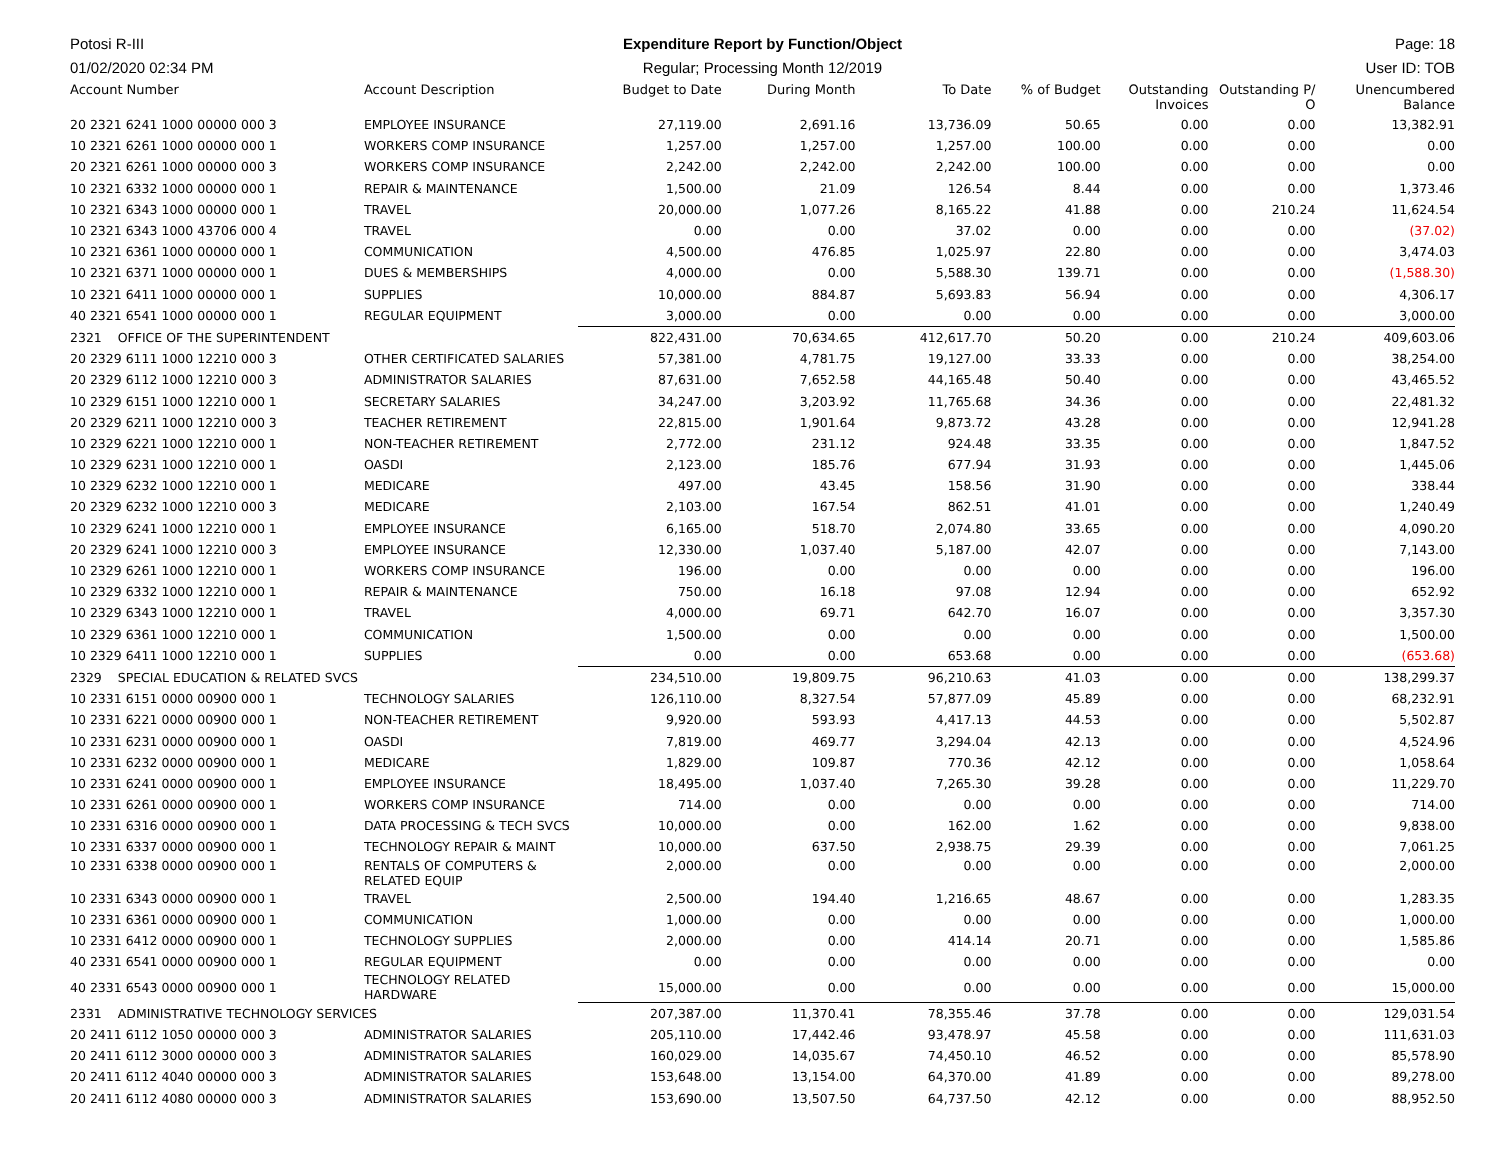Potosi R-III Expenditure Report by Function/Object
Page: 18
01/02/2020 02:34 PM Regular; Processing Month 12/2019
User ID: TOB
| Account Number | Account Description | Budget to Date | During Month | To Date | % of Budget | Outstanding Invoices | Outstanding P/ O | Unencumbered Balance |
| --- | --- | --- | --- | --- | --- | --- | --- | --- |
| 20 2321 6241 1000 00000 000 3 | EMPLOYEE INSURANCE | 27,119.00 | 2,691.16 | 13,736.09 | 50.65 | 0.00 | 0.00 | 13,382.91 |
| 10 2321 6261 1000 00000 000 1 | WORKERS COMP INSURANCE | 1,257.00 | 1,257.00 | 1,257.00 | 100.00 | 0.00 | 0.00 | 0.00 |
| 20 2321 6261 1000 00000 000 3 | WORKERS COMP INSURANCE | 2,242.00 | 2,242.00 | 2,242.00 | 100.00 | 0.00 | 0.00 | 0.00 |
| 10 2321 6332 1000 00000 000 1 | REPAIR & MAINTENANCE | 1,500.00 | 21.09 | 126.54 | 8.44 | 0.00 | 0.00 | 1,373.46 |
| 10 2321 6343 1000 00000 000 1 | TRAVEL | 20,000.00 | 1,077.26 | 8,165.22 | 41.88 | 0.00 | 210.24 | 11,624.54 |
| 10 2321 6343 1000 43706 000 4 | TRAVEL | 0.00 | 0.00 | 37.02 | 0.00 | 0.00 | 0.00 | (37.02) |
| 10 2321 6361 1000 00000 000 1 | COMMUNICATION | 4,500.00 | 476.85 | 1,025.97 | 22.80 | 0.00 | 0.00 | 3,474.03 |
| 10 2321 6371 1000 00000 000 1 | DUES & MEMBERSHIPS | 4,000.00 | 0.00 | 5,588.30 | 139.71 | 0.00 | 0.00 | (1,588.30) |
| 10 2321 6411 1000 00000 000 1 | SUPPLIES | 10,000.00 | 884.87 | 5,693.83 | 56.94 | 0.00 | 0.00 | 4,306.17 |
| 40 2321 6541 1000 00000 000 1 | REGULAR EQUIPMENT | 3,000.00 | 0.00 | 0.00 | 0.00 | 0.00 | 0.00 | 3,000.00 |
| 2321 OFFICE OF THE SUPERINTENDENT | | 822,431.00 | 70,634.65 | 412,617.70 | 50.20 | 0.00 | 210.24 | 409,603.06 |
| 20 2329 6111 1000 12210 000 3 | OTHER CERTIFICATED SALARIES | 57,381.00 | 4,781.75 | 19,127.00 | 33.33 | 0.00 | 0.00 | 38,254.00 |
| 20 2329 6112 1000 12210 000 3 | ADMINISTRATOR SALARIES | 87,631.00 | 7,652.58 | 44,165.48 | 50.40 | 0.00 | 0.00 | 43,465.52 |
| 10 2329 6151 1000 12210 000 1 | SECRETARY SALARIES | 34,247.00 | 3,203.92 | 11,765.68 | 34.36 | 0.00 | 0.00 | 22,481.32 |
| 20 2329 6211 1000 12210 000 3 | TEACHER RETIREMENT | 22,815.00 | 1,901.64 | 9,873.72 | 43.28 | 0.00 | 0.00 | 12,941.28 |
| 10 2329 6221 1000 12210 000 1 | NON-TEACHER RETIREMENT | 2,772.00 | 231.12 | 924.48 | 33.35 | 0.00 | 0.00 | 1,847.52 |
| 10 2329 6231 1000 12210 000 1 | OASDI | 2,123.00 | 185.76 | 677.94 | 31.93 | 0.00 | 0.00 | 1,445.06 |
| 10 2329 6232 1000 12210 000 1 | MEDICARE | 497.00 | 43.45 | 158.56 | 31.90 | 0.00 | 0.00 | 338.44 |
| 20 2329 6232 1000 12210 000 3 | MEDICARE | 2,103.00 | 167.54 | 862.51 | 41.01 | 0.00 | 0.00 | 1,240.49 |
| 10 2329 6241 1000 12210 000 1 | EMPLOYEE INSURANCE | 6,165.00 | 518.70 | 2,074.80 | 33.65 | 0.00 | 0.00 | 4,090.20 |
| 20 2329 6241 1000 12210 000 3 | EMPLOYEE INSURANCE | 12,330.00 | 1,037.40 | 5,187.00 | 42.07 | 0.00 | 0.00 | 7,143.00 |
| 10 2329 6261 1000 12210 000 1 | WORKERS COMP INSURANCE | 196.00 | 0.00 | 0.00 | 0.00 | 0.00 | 0.00 | 196.00 |
| 10 2329 6332 1000 12210 000 1 | REPAIR & MAINTENANCE | 750.00 | 16.18 | 97.08 | 12.94 | 0.00 | 0.00 | 652.92 |
| 10 2329 6343 1000 12210 000 1 | TRAVEL | 4,000.00 | 69.71 | 642.70 | 16.07 | 0.00 | 0.00 | 3,357.30 |
| 10 2329 6361 1000 12210 000 1 | COMMUNICATION | 1,500.00 | 0.00 | 0.00 | 0.00 | 0.00 | 0.00 | 1,500.00 |
| 10 2329 6411 1000 12210 000 1 | SUPPLIES | 0.00 | 0.00 | 653.68 | 0.00 | 0.00 | 0.00 | (653.68) |
| 2329 SPECIAL EDUCATION & RELATED SVCS | | 234,510.00 | 19,809.75 | 96,210.63 | 41.03 | 0.00 | 0.00 | 138,299.37 |
| 10 2331 6151 0000 00900 000 1 | TECHNOLOGY SALARIES | 126,110.00 | 8,327.54 | 57,877.09 | 45.89 | 0.00 | 0.00 | 68,232.91 |
| 10 2331 6221 0000 00900 000 1 | NON-TEACHER RETIREMENT | 9,920.00 | 593.93 | 4,417.13 | 44.53 | 0.00 | 0.00 | 5,502.87 |
| 10 2331 6231 0000 00900 000 1 | OASDI | 7,819.00 | 469.77 | 3,294.04 | 42.13 | 0.00 | 0.00 | 4,524.96 |
| 10 2331 6232 0000 00900 000 1 | MEDICARE | 1,829.00 | 109.87 | 770.36 | 42.12 | 0.00 | 0.00 | 1,058.64 |
| 10 2331 6241 0000 00900 000 1 | EMPLOYEE INSURANCE | 18,495.00 | 1,037.40 | 7,265.30 | 39.28 | 0.00 | 0.00 | 11,229.70 |
| 10 2331 6261 0000 00900 000 1 | WORKERS COMP INSURANCE | 714.00 | 0.00 | 0.00 | 0.00 | 0.00 | 0.00 | 714.00 |
| 10 2331 6316 0000 00900 000 1 | DATA PROCESSING & TECH SVCS | 10,000.00 | 0.00 | 162.00 | 1.62 | 0.00 | 0.00 | 9,838.00 |
| 10 2331 6337 0000 00900 000 1 | TECHNOLOGY REPAIR & MAINT | 10,000.00 | 637.50 | 2,938.75 | 29.39 | 0.00 | 0.00 | 7,061.25 |
| 10 2331 6338 0000 00900 000 1 | RENTALS OF COMPUTERS & RELATED EQUIP | 2,000.00 | 0.00 | 0.00 | 0.00 | 0.00 | 0.00 | 2,000.00 |
| 10 2331 6343 0000 00900 000 1 | TRAVEL | 2,500.00 | 194.40 | 1,216.65 | 48.67 | 0.00 | 0.00 | 1,283.35 |
| 10 2331 6361 0000 00900 000 1 | COMMUNICATION | 1,000.00 | 0.00 | 0.00 | 0.00 | 0.00 | 0.00 | 1,000.00 |
| 10 2331 6412 0000 00900 000 1 | TECHNOLOGY SUPPLIES | 2,000.00 | 0.00 | 414.14 | 20.71 | 0.00 | 0.00 | 1,585.86 |
| 40 2331 6541 0000 00900 000 1 | REGULAR EQUIPMENT | 0.00 | 0.00 | 0.00 | 0.00 | 0.00 | 0.00 | 0.00 |
| 40 2331 6543 0000 00900 000 1 | TECHNOLOGY RELATED HARDWARE | 15,000.00 | 0.00 | 0.00 | 0.00 | 0.00 | 0.00 | 15,000.00 |
| 2331 ADMINISTRATIVE TECHNOLOGY SERVICES | | 207,387.00 | 11,370.41 | 78,355.46 | 37.78 | 0.00 | 0.00 | 129,031.54 |
| 20 2411 6112 1050 00000 000 3 | ADMINISTRATOR SALARIES | 205,110.00 | 17,442.46 | 93,478.97 | 45.58 | 0.00 | 0.00 | 111,631.03 |
| 20 2411 6112 3000 00000 000 3 | ADMINISTRATOR SALARIES | 160,029.00 | 14,035.67 | 74,450.10 | 46.52 | 0.00 | 0.00 | 85,578.90 |
| 20 2411 6112 4040 00000 000 3 | ADMINISTRATOR SALARIES | 153,648.00 | 13,154.00 | 64,370.00 | 41.89 | 0.00 | 0.00 | 89,278.00 |
| 20 2411 6112 4080 00000 000 3 | ADMINISTRATOR SALARIES | 153,690.00 | 13,507.50 | 64,737.50 | 42.12 | 0.00 | 0.00 | 88,952.50 |